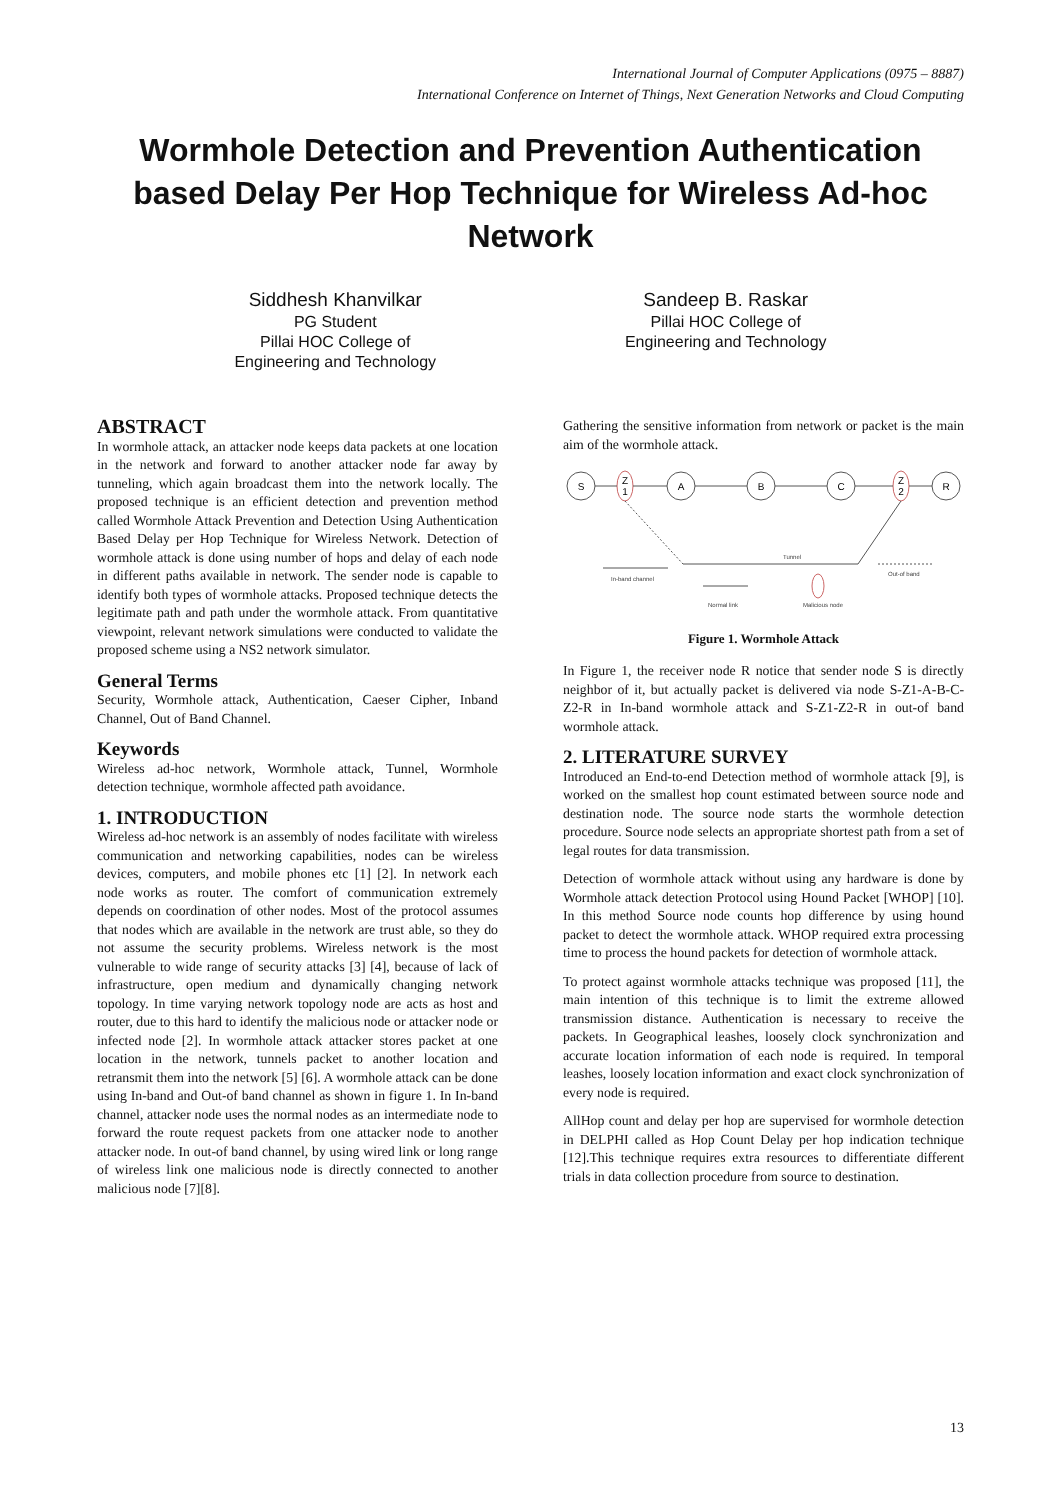International Journal of Computer Applications (0975 – 8887)
International Conference on Internet of Things, Next Generation Networks and Cloud Computing
Wormhole Detection and Prevention Authentication based Delay Per Hop Technique for Wireless Ad-hoc Network
Siddhesh Khanvilkar
PG Student
Pillai HOC College of
Engineering and Technology
Sandeep B. Raskar
Pillai HOC College of
Engineering and Technology
ABSTRACT
In wormhole attack, an attacker node keeps data packets at one location in the network and forward to another attacker node far away by tunneling, which again broadcast them into the network locally. The proposed technique is an efficient detection and prevention method called Wormhole Attack Prevention and Detection Using Authentication Based Delay per Hop Technique for Wireless Network. Detection of wormhole attack is done using number of hops and delay of each node in different paths available in network. The sender node is capable to identify both types of wormhole attacks. Proposed technique detects the legitimate path and path under the wormhole attack. From quantitative viewpoint, relevant network simulations were conducted to validate the proposed scheme using a NS2 network simulator.
General Terms
Security, Wormhole attack, Authentication, Caeser Cipher, Inband Channel, Out of Band Channel.
Keywords
Wireless ad-hoc network, Wormhole attack, Tunnel, Wormhole detection technique, wormhole affected path avoidance.
1. INTRODUCTION
Wireless ad-hoc network is an assembly of nodes facilitate with wireless communication and networking capabilities, nodes can be wireless devices, computers, and mobile phones etc [1] [2]. In network each node works as router. The comfort of communication extremely depends on coordination of other nodes. Most of the protocol assumes that nodes which are available in the network are trust able, so they do not assume the security problems. Wireless network is the most vulnerable to wide range of security attacks [3] [4], because of lack of infrastructure, open medium and dynamically changing network topology. In time varying network topology node are acts as host and router, due to this hard to identify the malicious node or attacker node or infected node [2]. In wormhole attack attacker stores packet at one location in the network, tunnels packet to another location and retransmit them into the network [5] [6]. A wormhole attack can be done using In-band and Out-of band channel as shown in figure 1. In In-band channel, attacker node uses the normal nodes as an intermediate node to forward the route request packets from one attacker node to another attacker node. In out-of band channel, by using wired link or long range of wireless link one malicious node is directly connected to another malicious node [7][8].
Gathering the sensitive information from network or packet is the main aim of the wormhole attack.
S
Z
1
A
B
C
Z
2
R
Tunnel
In-band channel
Out-of band
Normal link
Malicious node
Figure 1. Wormhole Attack
In Figure 1, the receiver node R notice that sender node S is directly neighbor of it, but actually packet is delivered via node S-Z1-A-B-C-Z2-R in In-band wormhole attack and S-Z1-Z2-R in out-of band wormhole attack.
2. LITERATURE SURVEY
Introduced an End-to-end Detection method of wormhole attack [9], is worked on the smallest hop count estimated between source node and destination node. The source node starts the wormhole detection procedure. Source node selects an appropriate shortest path from a set of legal routes for data transmission.
Detection of wormhole attack without using any hardware is done by Wormhole attack detection Protocol using Hound Packet [WHOP] [10]. In this method Source node counts hop difference by using hound packet to detect the wormhole attack. WHOP required extra processing time to process the hound packets for detection of wormhole attack.
To protect against wormhole attacks technique was proposed [11], the main intention of this technique is to limit the extreme allowed transmission distance. Authentication is necessary to receive the packets. In Geographical leashes, loosely clock synchronization and accurate location information of each node is required. In temporal leashes, loosely location information and exact clock synchronization of every node is required.
AllHop count and delay per hop are supervised for wormhole detection in DELPHI called as Hop Count Delay per hop indication technique [12].This technique requires extra resources to differentiate different trials in data collection procedure from source to destination.
13